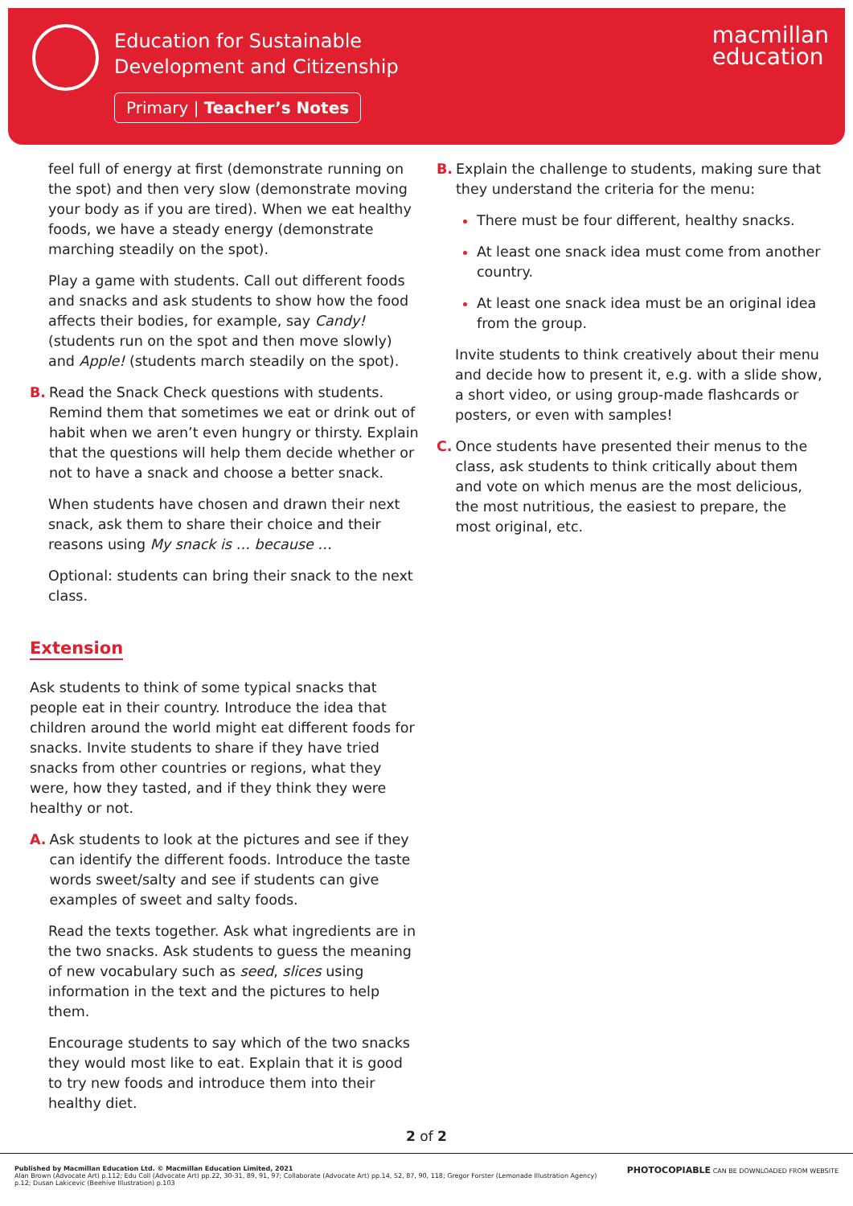Education for Sustainable
Development and Citizenship
Primary | Teacher’s Notes
macmillan
education
feel full of energy at first (demonstrate running on the spot) and then very slow (demonstrate moving your body as if you are tired). When we eat healthy foods, we have a steady energy (demonstrate marching steadily on the spot).
Play a game with students. Call out different foods and snacks and ask students to show how the food affects their bodies, for example, say Candy! (students run on the spot and then move slowly) and Apple! (students march steadily on the spot).
B. Read the Snack Check questions with students. Remind them that sometimes we eat or drink out of habit when we aren’t even hungry or thirsty. Explain that the questions will help them decide whether or not to have a snack and choose a better snack.
When students have chosen and drawn their next snack, ask them to share their choice and their reasons using My snack is … because …
Optional: students can bring their snack to the next class.
Extension
Ask students to think of some typical snacks that people eat in their country. Introduce the idea that children around the world might eat different foods for snacks. Invite students to share if they have tried snacks from other countries or regions, what they were, how they tasted, and if they think they were healthy or not.
A. Ask students to look at the pictures and see if they can identify the different foods. Introduce the taste words sweet/salty and see if students can give examples of sweet and salty foods.
Read the texts together. Ask what ingredients are in the two snacks. Ask students to guess the meaning of new vocabulary such as seed, slices using information in the text and the pictures to help them.
Encourage students to say which of the two snacks they would most like to eat. Explain that it is good to try new foods and introduce them into their healthy diet.
B. Explain the challenge to students, making sure that they understand the criteria for the menu:
There must be four different, healthy snacks.
At least one snack idea must come from another country.
At least one snack idea must be an original idea from the group.
Invite students to think creatively about their menu and decide how to present it, e.g. with a slide show, a short video, or using group-made flashcards or posters, or even with samples!
C. Once students have presented their menus to the class, ask students to think critically about them and vote on which menus are the most delicious, the most nutritious, the easiest to prepare, the most original, etc.
2 of 2
Published by Macmillan Education Ltd. © Macmillan Education Limited, 2021
Alan Brown (Advocate Art) p.112; Edu Coll (Advocate Art) pp.22, 30-31, 89, 91, 97; Collaborate (Advocate Art) pp.14, 52, 87, 90, 118; Gregor Forster (Lemonade Illustration Agency)
p.12; Dusan Lakicevic (Beehive Illustration) p.103
PHOTOCOPIABLE CAN BE DOWNLOADED FROM WEBSITE